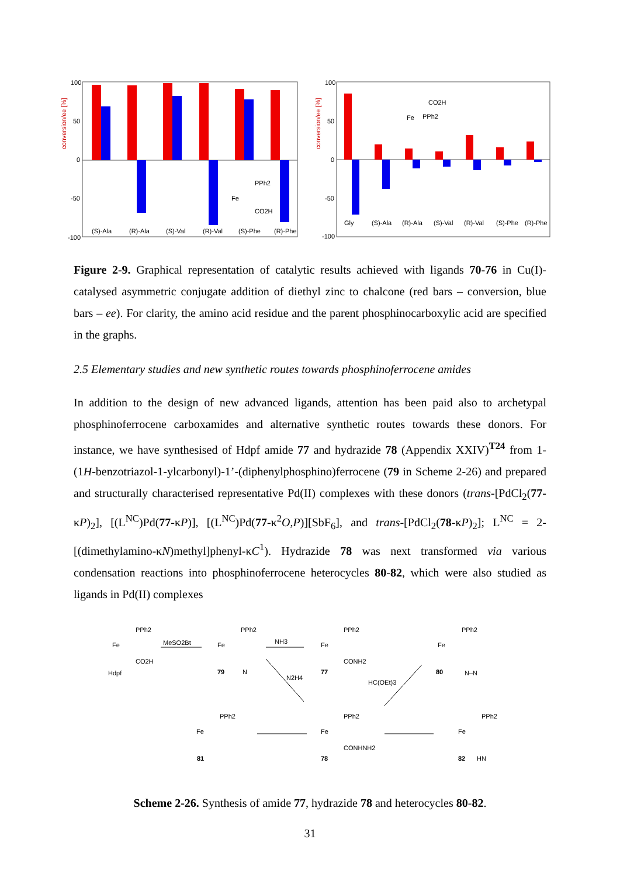100
50
0
-50
-100
(S)-Ala
(R)-Ala
(S)-Val
(R)-Val
(S)-Phe
(R)-Phe
PPh2
Fe
CO2H
conversion/ee [%]
100
50
0
-50
-100
Gly
(S)-Ala
(R)-Ala
(S)-Val
(R)-Val
(S)-Phe
(R)-Phe
CO2H
Fe
PPh2
conversion/ee [%]
Figure 2-9. Graphical representation of catalytic results achieved with ligands 70-76 in Cu(I)-catalysed asymmetric conjugate addition of diethyl zinc to chalcone (red bars – conversion, blue bars – ee). For clarity, the amino acid residue and the parent phosphinocarboxylic acid are specified in the graphs.
2.5 Elementary studies and new synthetic routes towards phosphinoferrocene amides
In addition to the design of new advanced ligands, attention has been paid also to archetypal phosphinoferrocene carboxamides and alternative synthetic routes towards these donors. For instance, we have synthesised of Hdpf amide 77 and hydrazide 78 (Appendix XXIV)<sup>T24</sup> from 1-(1H-benzotriazol-1-ylcarbonyl)-1’-(diphenylphosphino)ferrocene (79 in Scheme 2-26) and prepared and structurally characterised representative Pd(II) complexes with these donors (trans-[PdCl<sub>2</sub>(77-κP)<sub>2</sub>], [(L<sup>NC</sup>)Pd(77-κP)], [(L<sup>NC</sup>)Pd(77-κ<sup>2</sup>O,P)][SbF<sub>6</sub>], and trans-[PdCl<sub>2</sub>(78-κP)<sub>2</sub>]; L<sup>NC</sup> = 2-[(dimethylamino-κN)methyl]phenyl-κC<sup>1</sup>). Hydrazide 78 was next transformed via various condensation reactions into phosphinoferrocene heterocycles 80-82, which were also studied as ligands in Pd(II) complexes
PPh2
Fe
CO2H
Hdpf
MeSO2Bt
PPh2
Fe
79
N
NH3
N2H4
PPh2
Fe
CONH2
77
HC(OEt)3
PPh2
Fe
80
N–N
PPh2
Fe
81
PPh2
Fe
CONHNH2
78
PPh2
Fe
82
HN
Scheme 2-26. Synthesis of amide 77, hydrazide 78 and heterocycles 80-82.
31